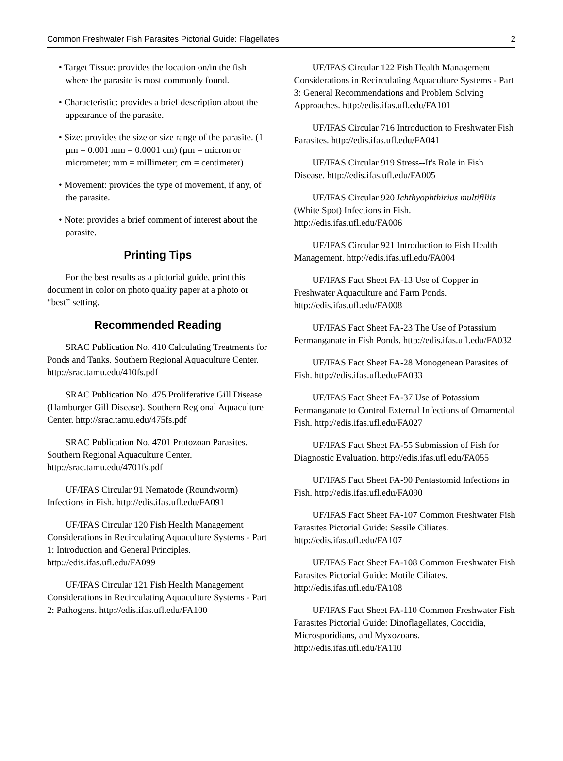Common Freshwater Fish Parasites Pictorial Guide: Flagellates 2
• Target Tissue: provides the location on/in the fish where the parasite is most commonly found.
• Characteristic: provides a brief description about the appearance of the parasite.
• Size: provides the size or size range of the parasite. (1 µm = 0.001 mm = 0.0001 cm) (µm = micron or micrometer; mm = millimeter; cm = centimeter)
• Movement: provides the type of movement, if any, of the parasite.
• Note: provides a brief comment of interest about the parasite.
Printing Tips
For the best results as a pictorial guide, print this document in color on photo quality paper at a photo or “best” setting.
Recommended Reading
SRAC Publication No. 410 Calculating Treatments for Ponds and Tanks. Southern Regional Aquaculture Center. http://srac.tamu.edu/410fs.pdf
SRAC Publication No. 475 Proliferative Gill Disease (Hamburger Gill Disease). Southern Regional Aquaculture Center. http://srac.tamu.edu/475fs.pdf
SRAC Publication No. 4701 Protozoan Parasites. Southern Regional Aquaculture Center. http://srac.tamu.edu/4701fs.pdf
UF/IFAS Circular 91 Nematode (Roundworm) Infections in Fish. http://edis.ifas.ufl.edu/FA091
UF/IFAS Circular 120 Fish Health Management Considerations in Recirculating Aquaculture Systems - Part 1: Introduction and General Principles. http://edis.ifas.ufl.edu/FA099
UF/IFAS Circular 121 Fish Health Management Considerations in Recirculating Aquaculture Systems - Part 2: Pathogens. http://edis.ifas.ufl.edu/FA100
UF/IFAS Circular 122 Fish Health Management Considerations in Recirculating Aquaculture Systems - Part 3: General Recommendations and Problem Solving Approaches. http://edis.ifas.ufl.edu/FA101
UF/IFAS Circular 716 Introduction to Freshwater Fish Parasites. http://edis.ifas.ufl.edu/FA041
UF/IFAS Circular 919 Stress--It's Role in Fish Disease. http://edis.ifas.ufl.edu/FA005
UF/IFAS Circular 920 Ichthyophthirius multifiliis (White Spot) Infections in Fish. http://edis.ifas.ufl.edu/FA006
UF/IFAS Circular 921 Introduction to Fish Health Management. http://edis.ifas.ufl.edu/FA004
UF/IFAS Fact Sheet FA-13 Use of Copper in Freshwater Aquaculture and Farm Ponds. http://edis.ifas.ufl.edu/FA008
UF/IFAS Fact Sheet FA-23 The Use of Potassium Permanganate in Fish Ponds. http://edis.ifas.ufl.edu/FA032
UF/IFAS Fact Sheet FA-28 Monogenean Parasites of Fish. http://edis.ifas.ufl.edu/FA033
UF/IFAS Fact Sheet FA-37 Use of Potassium Permanganate to Control External Infections of Ornamental Fish. http://edis.ifas.ufl.edu/FA027
UF/IFAS Fact Sheet FA-55 Submission of Fish for Diagnostic Evaluation. http://edis.ifas.ufl.edu/FA055
UF/IFAS Fact Sheet FA-90 Pentastomid Infections in Fish. http://edis.ifas.ufl.edu/FA090
UF/IFAS Fact Sheet FA-107 Common Freshwater Fish Parasites Pictorial Guide: Sessile Ciliates. http://edis.ifas.ufl.edu/FA107
UF/IFAS Fact Sheet FA-108 Common Freshwater Fish Parasites Pictorial Guide: Motile Ciliates. http://edis.ifas.ufl.edu/FA108
UF/IFAS Fact Sheet FA-110 Common Freshwater Fish Parasites Pictorial Guide: Dinoflagellates, Coccidia, Microsporidians, and Myxozoans. http://edis.ifas.ufl.edu/FA110